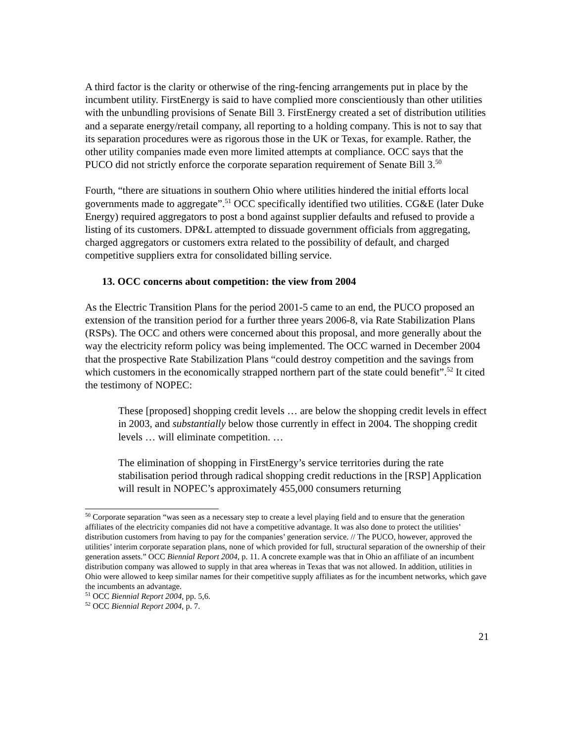A third factor is the clarity or otherwise of the ring-fencing arrangements put in place by the incumbent utility. FirstEnergy is said to have complied more conscientiously than other utilities with the unbundling provisions of Senate Bill 3. FirstEnergy created a set of distribution utilities and a separate energy/retail company, all reporting to a holding company. This is not to say that its separation procedures were as rigorous those in the UK or Texas, for example. Rather, the other utility companies made even more limited attempts at compliance. OCC says that the PUCO did not strictly enforce the corporate separation requirement of Senate Bill 3.<sup>50</sup>
Fourth, “there are situations in southern Ohio where utilities hindered the initial efforts local governments made to aggregate”.<sup>51</sup> OCC specifically identified two utilities. CG&E (later Duke Energy) required aggregators to post a bond against supplier defaults and refused to provide a listing of its customers. DP&L attempted to dissuade government officials from aggregating, charged aggregators or customers extra related to the possibility of default, and charged competitive suppliers extra for consolidated billing service.
13. OCC concerns about competition: the view from 2004
As the Electric Transition Plans for the period 2001-5 came to an end, the PUCO proposed an extension of the transition period for a further three years 2006-8, via Rate Stabilization Plans (RSPs). The OCC and others were concerned about this proposal, and more generally about the way the electricity reform policy was being implemented. The OCC warned in December 2004 that the prospective Rate Stabilization Plans “could destroy competition and the savings from which customers in the economically strapped northern part of the state could benefit”.<sup>52</sup> It cited the testimony of NOPEC:
These [proposed] shopping credit levels … are below the shopping credit levels in effect in 2003, and substantially below those currently in effect in 2004. The shopping credit levels … will eliminate competition. …
The elimination of shopping in FirstEnergy’s service territories during the rate stabilisation period through radical shopping credit reductions in the [RSP] Application will result in NOPEC’s approximately 455,000 consumers returning
<sup>50</sup> Corporate separation “was seen as a necessary step to create a level playing field and to ensure that the generation affiliates of the electricity companies did not have a competitive advantage. It was also done to protect the utilities’ distribution customers from having to pay for the companies’ generation service. // The PUCO, however, approved the utilities’ interim corporate separation plans, none of which provided for full, structural separation of the ownership of their generation assets.” OCC Biennial Report 2004, p. 11. A concrete example was that in Ohio an affiliate of an incumbent distribution company was allowed to supply in that area whereas in Texas that was not allowed. In addition, utilities in Ohio were allowed to keep similar names for their competitive supply affiliates as for the incumbent networks, which gave the incumbents an advantage.
<sup>51</sup> OCC Biennial Report 2004, pp. 5,6.
<sup>52</sup> OCC Biennial Report 2004, p. 7.
21